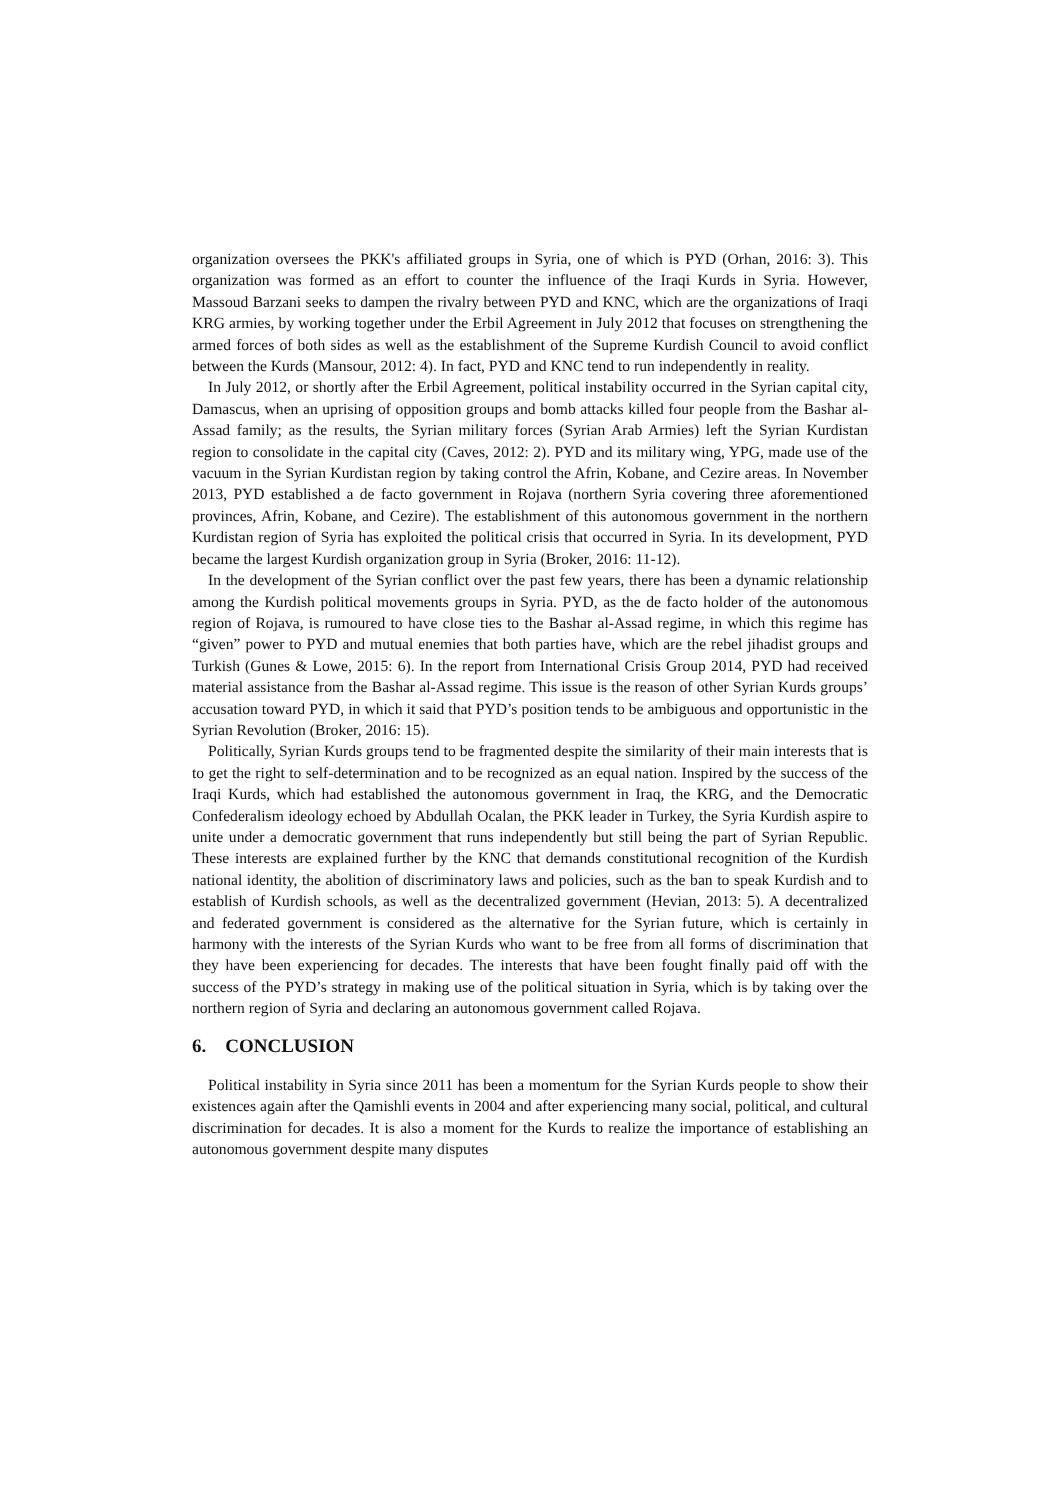organization oversees the PKK's affiliated groups in Syria, one of which is PYD (Orhan, 2016: 3). This organization was formed as an effort to counter the influence of the Iraqi Kurds in Syria. However, Massoud Barzani seeks to dampen the rivalry between PYD and KNC, which are the organizations of Iraqi KRG armies, by working together under the Erbil Agreement in July 2012 that focuses on strengthening the armed forces of both sides as well as the establishment of the Supreme Kurdish Council to avoid conflict between the Kurds (Mansour, 2012: 4). In fact, PYD and KNC tend to run independently in reality.
In July 2012, or shortly after the Erbil Agreement, political instability occurred in the Syrian capital city, Damascus, when an uprising of opposition groups and bomb attacks killed four people from the Bashar al-Assad family; as the results, the Syrian military forces (Syrian Arab Armies) left the Syrian Kurdistan region to consolidate in the capital city (Caves, 2012: 2). PYD and its military wing, YPG, made use of the vacuum in the Syrian Kurdistan region by taking control the Afrin, Kobane, and Cezire areas. In November 2013, PYD established a de facto government in Rojava (northern Syria covering three aforementioned provinces, Afrin, Kobane, and Cezire). The establishment of this autonomous government in the northern Kurdistan region of Syria has exploited the political crisis that occurred in Syria. In its development, PYD became the largest Kurdish organization group in Syria (Broker, 2016: 11-12).
In the development of the Syrian conflict over the past few years, there has been a dynamic relationship among the Kurdish political movements groups in Syria. PYD, as the de facto holder of the autonomous region of Rojava, is rumoured to have close ties to the Bashar al-Assad regime, in which this regime has “given” power to PYD and mutual enemies that both parties have, which are the rebel jihadist groups and Turkish (Gunes & Lowe, 2015: 6). In the report from International Crisis Group 2014, PYD had received material assistance from the Bashar al-Assad regime. This issue is the reason of other Syrian Kurds groups’ accusation toward PYD, in which it said that PYD’s position tends to be ambiguous and opportunistic in the Syrian Revolution (Broker, 2016: 15).
Politically, Syrian Kurds groups tend to be fragmented despite the similarity of their main interests that is to get the right to self-determination and to be recognized as an equal nation. Inspired by the success of the Iraqi Kurds, which had established the autonomous government in Iraq, the KRG, and the Democratic Confederalism ideology echoed by Abdullah Ocalan, the PKK leader in Turkey, the Syria Kurdish aspire to unite under a democratic government that runs independently but still being the part of Syrian Republic. These interests are explained further by the KNC that demands constitutional recognition of the Kurdish national identity, the abolition of discriminatory laws and policies, such as the ban to speak Kurdish and to establish of Kurdish schools, as well as the decentralized government (Hevian, 2013: 5). A decentralized and federated government is considered as the alternative for the Syrian future, which is certainly in harmony with the interests of the Syrian Kurds who want to be free from all forms of discrimination that they have been experiencing for decades. The interests that have been fought finally paid off with the success of the PYD’s strategy in making use of the political situation in Syria, which is by taking over the northern region of Syria and declaring an autonomous government called Rojava.
6. CONCLUSION
Political instability in Syria since 2011 has been a momentum for the Syrian Kurds people to show their existences again after the Qamishli events in 2004 and after experiencing many social, political, and cultural discrimination for decades. It is also a moment for the Kurds to realize the importance of establishing an autonomous government despite many disputes